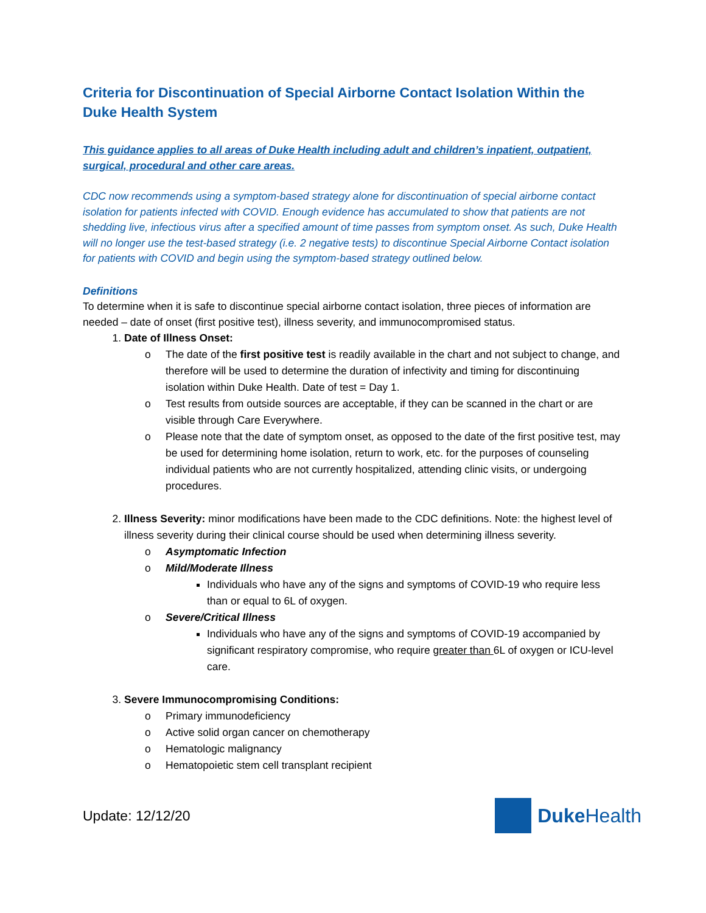Criteria for Discontinuation of Special Airborne Contact Isolation Within the Duke Health System
This guidance applies to all areas of Duke Health including adult and children’s inpatient, outpatient, surgical, procedural and other care areas.
CDC now recommends using a symptom-based strategy alone for discontinuation of special airborne contact isolation for patients infected with COVID. Enough evidence has accumulated to show that patients are not shedding live, infectious virus after a specified amount of time passes from symptom onset. As such, Duke Health will no longer use the test-based strategy (i.e. 2 negative tests) to discontinue Special Airborne Contact isolation for patients with COVID and begin using the symptom-based strategy outlined below.
Definitions
To determine when it is safe to discontinue special airborne contact isolation, three pieces of information are needed – date of onset (first positive test), illness severity, and immunocompromised status.
1. Date of Illness Onset:
o The date of the first positive test is readily available in the chart and not subject to change, and therefore will be used to determine the duration of infectivity and timing for discontinuing isolation within Duke Health. Date of test = Day 1.
o Test results from outside sources are acceptable, if they can be scanned in the chart or are visible through Care Everywhere.
o Please note that the date of symptom onset, as opposed to the date of the first positive test, may be used for determining home isolation, return to work, etc. for the purposes of counseling individual patients who are not currently hospitalized, attending clinic visits, or undergoing procedures.
2. Illness Severity: minor modifications have been made to the CDC definitions. Note: the highest level of illness severity during their clinical course should be used when determining illness severity.
o Asymptomatic Infection
o Mild/Moderate Illness
Individuals who have any of the signs and symptoms of COVID-19 who require less than or equal to 6L of oxygen.
o Severe/Critical Illness
Individuals who have any of the signs and symptoms of COVID-19 accompanied by significant respiratory compromise, who require greater than 6L of oxygen or ICU-level care.
3. Severe Immunocompromising Conditions:
o Primary immunodeficiency
o Active solid organ cancer on chemotherapy
o Hematologic malignancy
o Hematopoietic stem cell transplant recipient
Update: 12/12/20
Duke Health